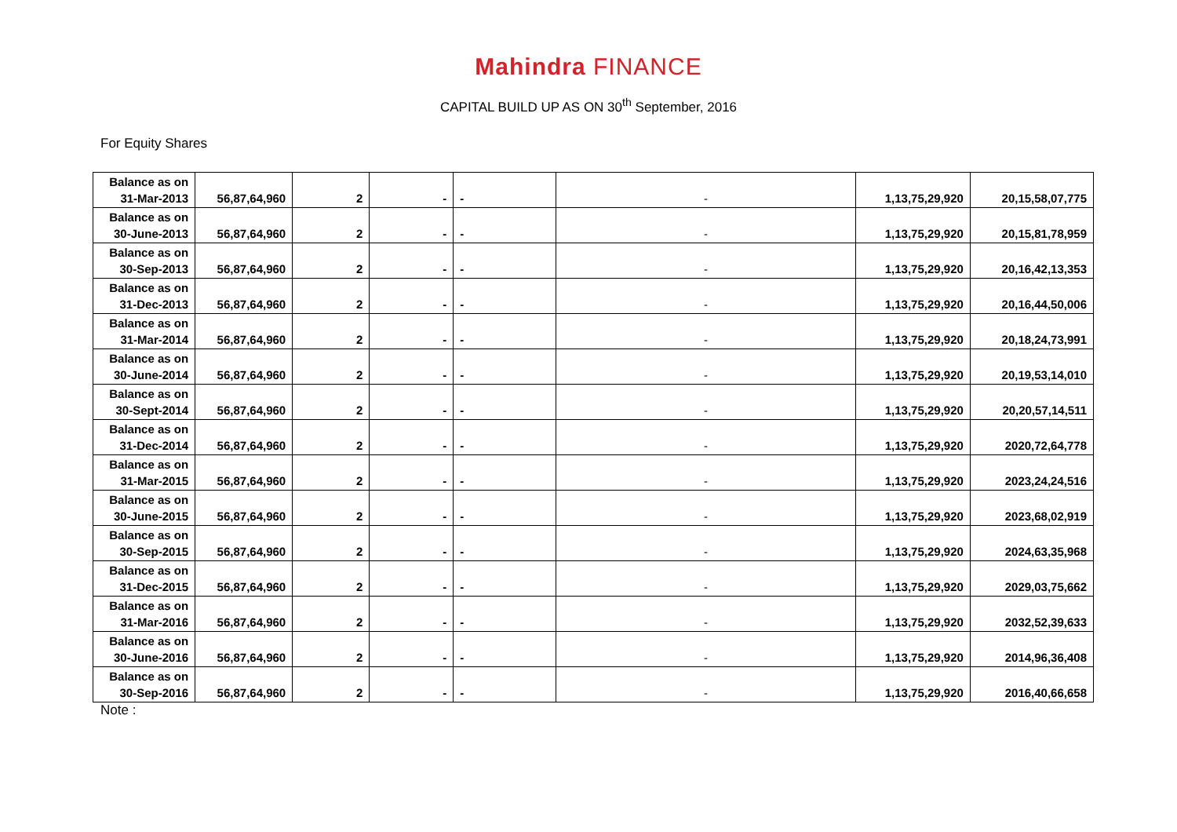Mahindra FINANCE
CAPITAL BUILD UP AS ON 30<sup>th</sup> September, 2016
For Equity Shares
| Balance as on 31-Mar-2013 | 56,87,64,960 | 2 | - | - | - | 1,13,75,29,920 | 20,15,58,07,775 |
| Balance as on 30-June-2013 | 56,87,64,960 | 2 | - | - | - | 1,13,75,29,920 | 20,15,81,78,959 |
| Balance as on 30-Sep-2013 | 56,87,64,960 | 2 | - | - | - | 1,13,75,29,920 | 20,16,42,13,353 |
| Balance as on 31-Dec-2013 | 56,87,64,960 | 2 | - | - | - | 1,13,75,29,920 | 20,16,44,50,006 |
| Balance as on 31-Mar-2014 | 56,87,64,960 | 2 | - | - | - | 1,13,75,29,920 | 20,18,24,73,991 |
| Balance as on 30-June-2014 | 56,87,64,960 | 2 | - | - | - | 1,13,75,29,920 | 20,19,53,14,010 |
| Balance as on 30-Sept-2014 | 56,87,64,960 | 2 | - | - | - | 1,13,75,29,920 | 20,20,57,14,511 |
| Balance as on 31-Dec-2014 | 56,87,64,960 | 2 | - | - | - | 1,13,75,29,920 | 2020,72,64,778 |
| Balance as on 31-Mar-2015 | 56,87,64,960 | 2 | - | - | - | 1,13,75,29,920 | 2023,24,24,516 |
| Balance as on 30-June-2015 | 56,87,64,960 | 2 | - | - | - | 1,13,75,29,920 | 2023,68,02,919 |
| Balance as on 30-Sep-2015 | 56,87,64,960 | 2 | - | - | - | 1,13,75,29,920 | 2024,63,35,968 |
| Balance as on 31-Dec-2015 | 56,87,64,960 | 2 | - | - | - | 1,13,75,29,920 | 2029,03,75,662 |
| Balance as on 31-Mar-2016 | 56,87,64,960 | 2 | - | - | - | 1,13,75,29,920 | 2032,52,39,633 |
| Balance as on 30-June-2016 | 56,87,64,960 | 2 | - | - | - | 1,13,75,29,920 | 2014,96,36,408 |
| Balance as on 30-Sep-2016 | 56,87,64,960 | 2 | - | - | - | 1,13,75,29,920 | 2016,40,66,658 |
Note :